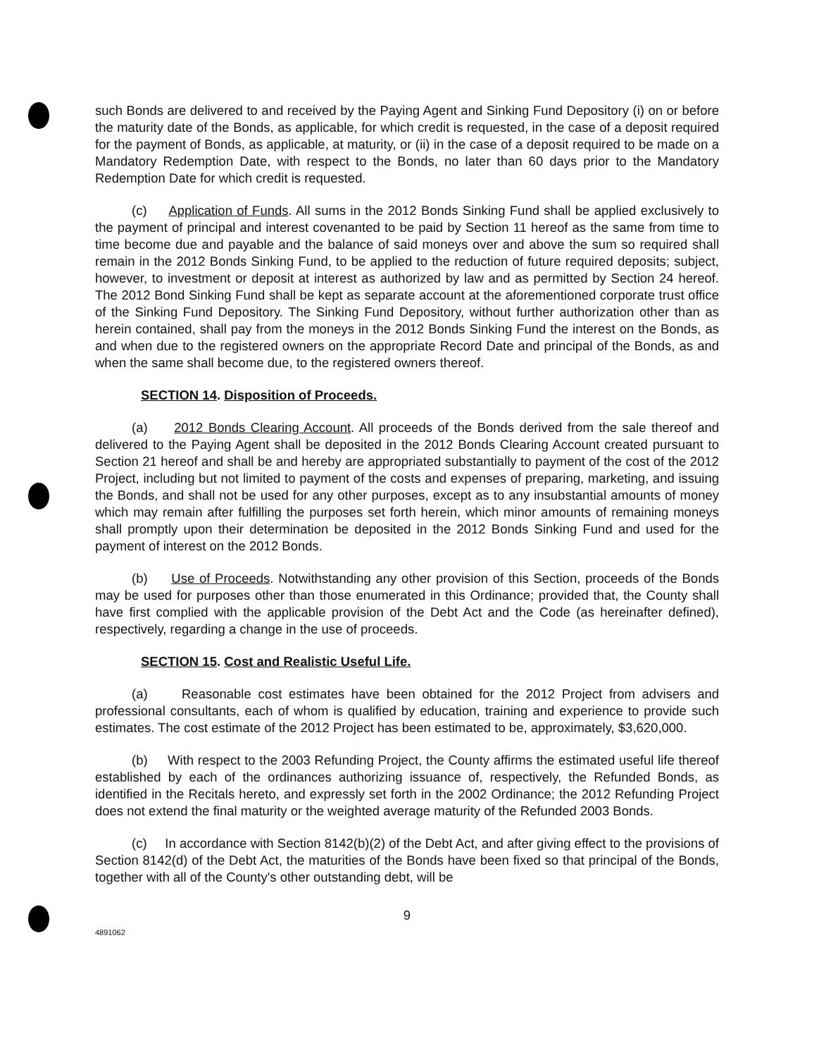such Bonds are delivered to and received by the Paying Agent and Sinking Fund Depository (i) on or before the maturity date of the Bonds, as applicable, for which credit is requested, in the case of a deposit required for the payment of Bonds, as applicable, at maturity, or (ii) in the case of a deposit required to be made on a Mandatory Redemption Date, with respect to the Bonds, no later than 60 days prior to the Mandatory Redemption Date for which credit is requested.
(c) Application of Funds. All sums in the 2012 Bonds Sinking Fund shall be applied exclusively to the payment of principal and interest covenanted to be paid by Section 11 hereof as the same from time to time become due and payable and the balance of said moneys over and above the sum so required shall remain in the 2012 Bonds Sinking Fund, to be applied to the reduction of future required deposits; subject, however, to investment or deposit at interest as authorized by law and as permitted by Section 24 hereof. The 2012 Bond Sinking Fund shall be kept as separate account at the aforementioned corporate trust office of the Sinking Fund Depository. The Sinking Fund Depository, without further authorization other than as herein contained, shall pay from the moneys in the 2012 Bonds Sinking Fund the interest on the Bonds, as and when due to the registered owners on the appropriate Record Date and principal of the Bonds, as and when the same shall become due, to the registered owners thereof.
SECTION 14. Disposition of Proceeds.
(a) 2012 Bonds Clearing Account. All proceeds of the Bonds derived from the sale thereof and delivered to the Paying Agent shall be deposited in the 2012 Bonds Clearing Account created pursuant to Section 21 hereof and shall be and hereby are appropriated substantially to payment of the cost of the 2012 Project, including but not limited to payment of the costs and expenses of preparing, marketing, and issuing the Bonds, and shall not be used for any other purposes, except as to any insubstantial amounts of money which may remain after fulfilling the purposes set forth herein, which minor amounts of remaining moneys shall promptly upon their determination be deposited in the 2012 Bonds Sinking Fund and used for the payment of interest on the 2012 Bonds.
(b) Use of Proceeds. Notwithstanding any other provision of this Section, proceeds of the Bonds may be used for purposes other than those enumerated in this Ordinance; provided that, the County shall have first complied with the applicable provision of the Debt Act and the Code (as hereinafter defined), respectively, regarding a change in the use of proceeds.
SECTION 15. Cost and Realistic Useful Life.
(a) Reasonable cost estimates have been obtained for the 2012 Project from advisers and professional consultants, each of whom is qualified by education, training and experience to provide such estimates. The cost estimate of the 2012 Project has been estimated to be, approximately, $3,620,000.
(b) With respect to the 2003 Refunding Project, the County affirms the estimated useful life thereof established by each of the ordinances authorizing issuance of, respectively, the Refunded Bonds, as identified in the Recitals hereto, and expressly set forth in the 2002 Ordinance; the 2012 Refunding Project does not extend the final maturity or the weighted average maturity of the Refunded 2003 Bonds.
(c) In accordance with Section 8142(b)(2) of the Debt Act, and after giving effect to the provisions of Section 8142(d) of the Debt Act, the maturities of the Bonds have been fixed so that principal of the Bonds, together with all of the County's other outstanding debt, will be
9
4891062